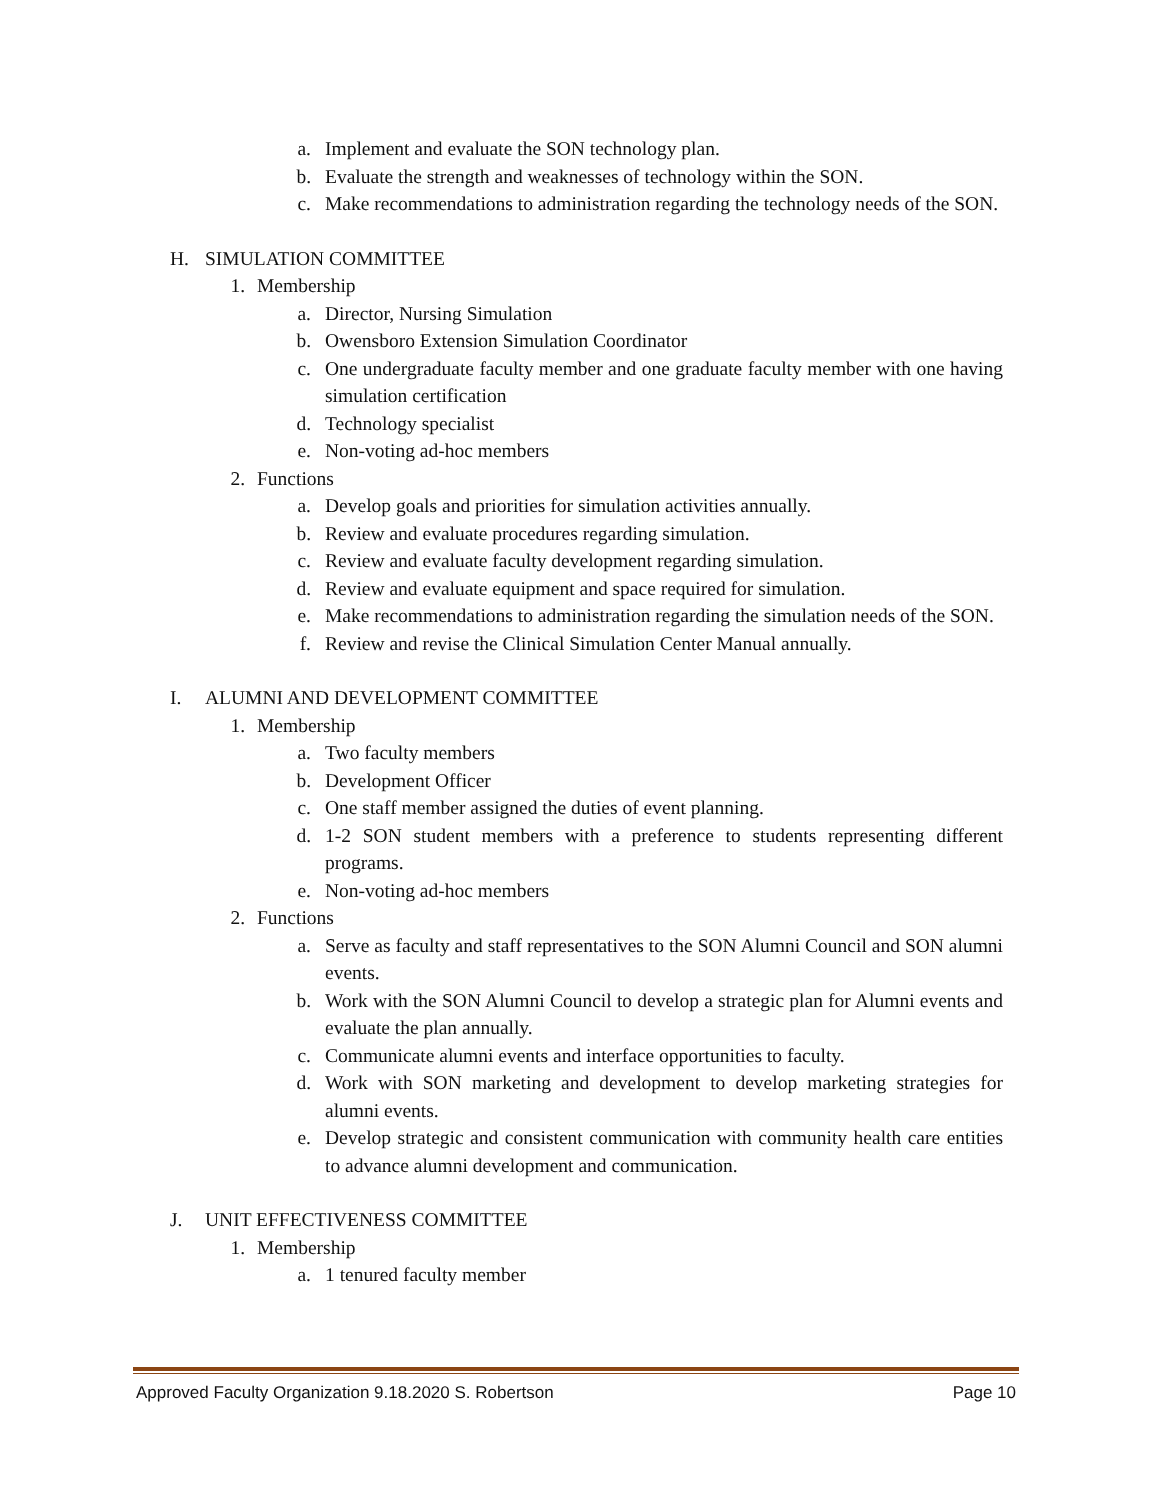a. Implement and evaluate the SON technology plan.
b. Evaluate the strength and weaknesses of technology within the SON.
c. Make recommendations to administration regarding the technology needs of the SON.
H. SIMULATION COMMITTEE
1. Membership
a. Director, Nursing Simulation
b. Owensboro Extension Simulation Coordinator
c. One undergraduate faculty member and one graduate faculty member with one having simulation certification
d. Technology specialist
e. Non-voting ad-hoc members
2. Functions
a. Develop goals and priorities for simulation activities annually.
b. Review and evaluate procedures regarding simulation.
c. Review and evaluate faculty development regarding simulation.
d. Review and evaluate equipment and space required for simulation.
e. Make recommendations to administration regarding the simulation needs of the SON.
f. Review and revise the Clinical Simulation Center Manual annually.
I. ALUMNI AND DEVELOPMENT COMMITTEE
1. Membership
a. Two faculty members
b. Development Officer
c. One staff member assigned the duties of event planning.
d. 1-2 SON student members with a preference to students representing different programs.
e. Non-voting ad-hoc members
2. Functions
a. Serve as faculty and staff representatives to the SON Alumni Council and SON alumni events.
b. Work with the SON Alumni Council to develop a strategic plan for Alumni events and evaluate the plan annually.
c. Communicate alumni events and interface opportunities to faculty.
d. Work with SON marketing and development to develop marketing strategies for alumni events.
e. Develop strategic and consistent communication with community health care entities to advance alumni development and communication.
J. UNIT EFFECTIVENESS COMMITTEE
1. Membership
a. 1 tenured faculty member
Approved Faculty Organization 9.18.2020 S. Robertson Page 10